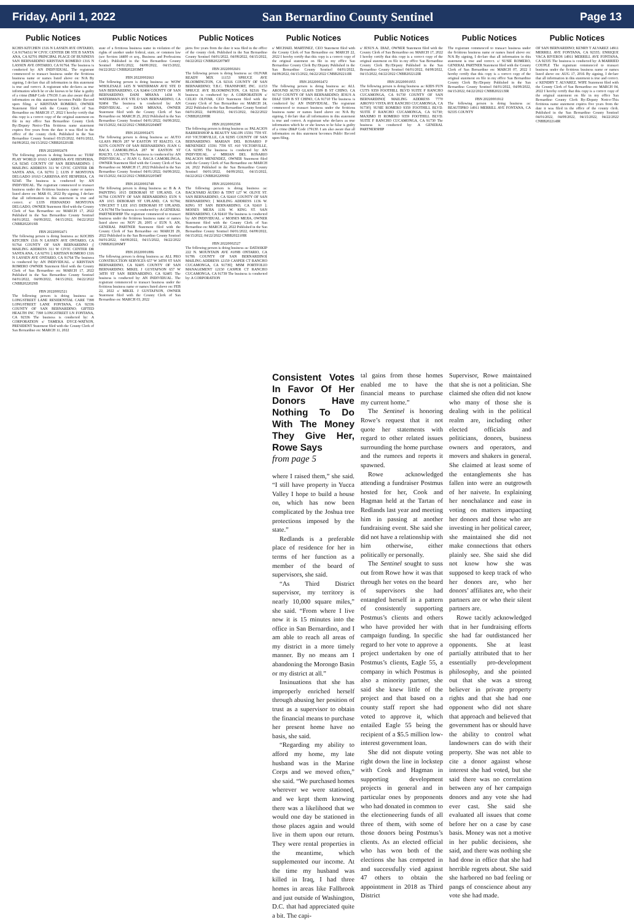Friday, April 1, 2022 San Bernardino County Sentinel Page 13
Public Notices
KCHIS KITCHEN 1316 N LASSEN AVE ONTARIO, CA 91764311 W CIVIC CENTER DR STE B SANTA ANA, CA 92701 PRINCIPAL PLACE OF BUSINESS SAN BERNARDINO KRISTIAN ROMERO 1316 N LASSEN AVE ONTARIO, CA 91764. The business is conducted by: AN INDIVIDUAL. The registrant commenced to transact business under the fictitious business name or names listed above on: N/A By signing, I declare that all information in this statement is true and correct. A registrant who declares as true information which he or she knows to be false is guilty of a crime (B&P Code 179130. I am also aware that all information on this statement becomes Public Record upon filing. s/ KRISTIAN ROMERO, OWNER Statement filed with the County Clerk of San Bernardino on: MARCH 17, 2022 I hereby certify that this copy is a correct copy of the original statement on file in my office San Bernardino County Clerk By:/Deputy Notice-This fictitious name statement expires five years from the date it was filed in the office of the county clerk. Published in the San Bernardino County Sentinel 03/25/2022, 04/01/2022, 04/08/2022, 04/15/2022 CNBB202201IR
FBN 20220002478
The following person is doing business as: TURF PLAY WORLD 10163 CARRISSA AVE HESPERIA, CA 92345 COUNTY OF SAN BERNARDINO; [ MAILING ADDRESS 311 W CIVIC CENTER DR SANTA ANA, CA 92701 ]; LUIS F MONTOYA DELGADO 10163 CARRISSA AVE HESPERIA, CA 92345 The business is conducted by: AN INDIVIDUAL. The registrant commenced to transact business under the fictitious business name or names listed above on: MAR 01, 2022 By signing, I declare that all information in this statement is true and correct. s/ LUIS FERNANDO MONTOYA DELGADO, OWNER Statement filed with the County Clerk of San Bernardino on: MARCH 17, 2022 Published in the San Bernardino County Sentinel 04/01/2022, 04/08/2022, 04/15/2022, 04/22/2022 CNBB202201SB
FBN 20220002471
The following person is doing business as: KOCHIS KITCHEN 1316 N LASSEN AVE ONTARIO, CA 91764 COUNTY OF SAN BERNARDINO ;[ MAILING ADDRESS 311 W CIVIC CENTER DR SANTA ANA, CA 92701 ]; KRITIAN ROMERO 1316 N LASSEN AVE ONTARIO, CA 91764 The business is conducted by: AN INDIVIDUAL. s/ KRISTIAN ROMERO OWNER Statement filed with the County Clerk of San Bernardino on: MARCH 17, 2022 Published in the San Bernardino County Sentinel 04/01/2022, 04/08/2022, 04/15/2022, 04/22/2022 CNBB202202SB
FBN 20220002521
The following person is doing business as: LONGSTREET LANE RESIDENTIAL CARE 7398 LONGSTREET LANE FONTANA, CA 92336 COUNTY OF SAN BERNARDINO; GIFTED HEALTH INC 7398 LONGSTREET LN FONTANA, CA 92336 The business is conducted by: A CORPORATION s/ TAMEKA DYCE-WATSON, PRESIDENT Statement filed with the County Clerk of San Bernardino on: MARCH 11, 2022
Public Notices
state of a fictitious business name in violation of the rights of another under federal, state, or common law (see Section 14400 et seq., Business and Professions Code). Published in the San Bernardino County Sentinel 04/01/2022, 04/08/2022, 04/15/2022, 04/22/2022 CNBB202203MT
FBN 20220002663
The following person is doing business as: WOW WHOLESALE 1435 N WATERMAN AVE STE D SAN BERNARDINO, CA 92404 COUNTY OF SAN BERNARDINO; DANI MHANA 1434 N WATERMAN AVE STE D SAN BERNARDINO, CA 92404 The business is conducted by: AN INDIVIDUAL. s/ DANI MHANA, OWNER Statement filed with the County Clerk of San Bernardino on: MARCH 25, 2022 Published in the San Bernardino County Sentinel 04/01/2022, 04/08/2022, 04/15/2022, 04/22/2022 CNBB202204MT
FBN 20220002475
The following person is doing business as: AUTO GLASS PROS 287 W EASTON ST RIALTO, CA 92376 COUNTY OF SAN BERNARDINO; JUAN G BACA CAMORLINGA 287 W EASTON ST RIALTO, CA 92376 The business is conducted by: AN INDIVIDUAL. s/ JUAN G. BACA CAMORLINGA, OWNER Statement filed with the County Clerk of San Bernardino on: MARCH 17, 2022 Published in the San Bernardino County Sentinel 04/01/2022, 04/08/2022, 04/15/2022, 04/22/2022 CNBB202205MT
FBN 20220002748
The following person is doing business as: B & A PAINTING 1015 DEBORAH ST UPLAND, CA 91784 COUNTY OF SAN BERNARDINO; EUN S AN 1015 DEBORAH ST UPLAND, CA 91784; VINCENT T LEE 1015 DEBORAH ST UPLAND, CA 91784 The business is conducted by: A GENERAL PARTNERSHIP The registrant commenced to transact business under the fictitious business name or names listed above on: NOV 29, 2005 s/ EUN S. AN, GENERAL PARTNER Statement filed with the County Clerk of San Bernardino on: MARCH 29, 2022 Published in the San Bernardino County Sentinel 04/01/2022, 04/08/2022, 04/15/2022, 04/22/2022 CNBB202206MT
FBN 20220001886
The following person is doing business as: ALL PRO CONSTRUCTION SERVICES 657 W 34TH ST SAN BERNARDINO, CA 92405 COUNTY OF SAN BERNARDINO; MIKEL J GUSTAFSON 657 W 34TH ST SAN BERNARDINO, CA 92405 The business is conducted by: AN INDIVIDUAL. The registrant commenced to transact business under the fictitious business name or names listed above on: FEB 22, 2022 s/ MIKEL J GUSTAFSON, OWNER Statement filed with the County Clerk of San Bernardino on: MARCH 03, 2022
Public Notices
pires five years from the date it was filed in the office of the county clerk. Published in the San Bernardino County Sentinel 04/01/2022, 04/08/2022, 04/15/2022, 04/22/2022 CNBB202207MT
FBN 20220002601
The following person is doing business as: OLIVAR READY MIX 11153 SPRUCE AVE BLOOMINGTON, CA 92316 COUNTY OF SAN BERNARDINO; T.B.C. TRANSPORT, INC. 11153 SPRUCE AVE BLOOMINGTON, CA 92316 The business is conducted by: A CORPORATION s/ CELIO OLIVAR, CEO Statement filed with the County Clerk of San Bernardino on: MARCH 24, 2022 Published in the San Bernardino County Sentinel 04/01/2022, 04/08/2022, 04/15/2022, 04/22/2022 CNBB202208IR
FBN 20220002598
The following person is doing business as: PALACIOS BARBERSHOP & BEAUTY SALON 15591 7TH ST. #10 VICTORVILLE, CA 92395 COUNTY OF SAN BERNARDINO; MARIAN DEL ROSARIO P MENENDEZ 15591 7TH ST. #10 VICTORVILLE, CA 92395 The business is conducted by: AN INDIVIDUAL. s/ MIRIAN DEL ROSARIO PALACIOS MENENDEZ, OWNER Statement filed with the County Clerk of San Bernardino on: MARCH 24, 2022 Published in the San Bernardino County Sentinel 04/01/2022, 04/08/2022, 04/15/2022, 04/22/2022 CNBB202209SD
FBN 20220002356
The following person is doing business as: BACKYARD AUDIO & TINT 127 W. OLIVE ST. SAN BERNARDINO, CA 92410 COUNTY OF SAN BERNARDINO; [ MAILING ADDRESS 1136 W. KING ST SAN BERNARDINO, CA 92410 ]; MOISES MEJIA 1136 W. KING ST. SAN BERNARDINO, CA 92410 The business is conducted by: AN INDIVIDUAL. s/ MOISES MEJIA, OWNER Statement filed with the County Clerk of San Bernardino on: MARCH 22, 2022 Published in the San Bernardino County Sentinel 04/01/2022, 04/08/2022, 04/15/2022, 04/22/2022 CNBB202210IR
FBN 20220002527
The following person is doing business as: DATASKIP 222 N. MOUNTAIN AVE #109B ONTARIO, CA 91786 COUNTY OF SAN BERNARDINO[ MAILING ADDRESS 12150 CASPER CT RANCHO CUCAMONGA, CA 91739]; MSM PORTFOLIO MANAGEMENT 12150 CASPER CT RANCHO CUCAMONGA, CA 91739 The business is conducted by: A CORPORATION
Public Notices
s/ MICHAEL MARTINEZ, CEO Statement filed with the County Clerk of San Bernardino on: MARCH 22, 2022 I hereby certify that this copy is a correct copy of the original statement on file in my office San Bernardino County Clerk By:/Deputy Published in the San Bernardino County Sentinel 04/01/2022, 04/08/2022, 04/15/2022, 04/22/2022 CNBB202211IR
FBN 20220002472
The following person is doing business as: ALL AROUND AUTO GLASS 5509 B ST CHINO, CA 91710 COUNTY OF SAN BERNARDINO; JESUS A DIAZ 5509 B ST CHINO, CA 91710 The business is conducted by: AN INDIVIDUAL. The registrant commenced to transact business under the fictitious business name or names listed above on: N/A By signing, I declare that all information in this statement is true and correct. A registrant who declares as true information which he or she knows to be false is guilty of a crime (B&P Code 179130. I am also aware that all information on this statement becomes Public Record upon filing.
Public Notices
s/ JESUS A. DIAZ, OWNER Statement filed with the County Clerk of San Bernardino on: MARCH 17, 2022 I hereby certify that this copy is a correct copy of the original statement on file in my office San Bernardino County Clerk By:/Deputy Published in the San Bernardino County Sentinel 04/01/2022, 04/08/2022, 04/15/2022, 04/22/2022 CNBB202212IR
FBN 20220001955
The following person is doing business as: KIDS FUN CUTS 9359 FOOTHILL BLVD SUITE F RANCHO CUCAMONGA, CA 91730 COUNTY OF SAN BERNARDINO[ MAILING ADDRESS 7770 AIROYO VISTA AVE RANCHO CUCAMONGA, CA 91730]; SUSIE ROMERO 9359 FOOTHILL BLVD. SUITE F RANCHO CUCAMONGA, CA 91730; MAXIMO H ROMERO 9359 FOOTHILL BLVD. SUITE F RANCHO CUCAMONGA, CA 91730 The business is conducted by: A GENERAL PARTNERSHIP
Public Notices
The registrant commenced to transact business under the fictitious business name or names listed above on: N/A By signing, I declare that all information in this statement is true and correct. s/ SUSIE ROMERO, GENERAL PARTNER Statement filed with the County Clerk of San Bernardino on: MARCH 07, 2022 I hereby certify that this copy is a correct copy of the original statement on file in my office San Bernardino County Clerk By:/Deputy Published in the San Bernardino County Sentinel 04/01/2022, 04/08/2022, 04/15/2022, 04/22/2022 CNBB202213IR
FBN 20220001912
The following person is doing business as: BEAUTIPRO 14911 MERRILL AVE FONTANA, CA 92335 COUNTY
Public Notices
OF SAN BERNARDINO; KENRY T ALVAREZ 14911 MERRILL AVE FONTANA, CA 92335; ENRIQUE VACA RIVEROS 14911 MERRILL AVE FONTANA, CA 92335 The business is conducted by: A MARRIED COUPLE The registrant commenced to transact business under the fictitious business name or names listed above on: AUG 17, 2016 By signing, I declare that all information in this statement is true and correct. s/ KENDRY T. ALVAREZ, WIFE Statement filed with the County Clerk of San Bernardino on: MARCH 04, 2022 I hereby certify that this copy is a correct copy of the original statement on file in my office San Bernardino County Clerk By:/Deputy Notice-This fictitious name statement expires five years from the date it was filed in the office of the county clerk. Published in the San Bernardino County Sentinel 04/01/2022, 04/08/2022, 04/15/2022, 04/22/2022 CNBB202214IR
Consistent Votes In Favor Of Her Donors Have Nothing To Do With The Money They Give Her, Rowe Says
from page 5
where I raised them,” she said. “I still have property in Yucca Valley I hope to build a house on, which has now been complicated by the Joshua tree protections imposed by the state.”
Redlands is a preferable place of residence for her in terms of her function as a member of the board of supervisors, she said.
“As Third District supervisor, my territory is nearly 10,000 square miles,” she said. “From where I live now it is 15 minutes into the office in San Bernardino, and I am able to reach all areas of my district in a more timely manner. By no means am I abandoning the Morongo Basin or my district at all.”
Insinuations that she has improperly enriched herself through abusing her position of trust as a supervisor to obtain the financial means to purchase her present home have no basis, she said.
“Regarding my ability to afford my home, my late husband was in the Marine Corps and we moved often,” she said. “We purchased homes wherever we were stationed, and we kept them knowing there was a likelihood that we would one day be stationed in those places again and would live in them upon our return. They were rental properties in the meantime, which supplemented our income. At the time my husband was killed in Iraq, I had three homes in areas like Fallbrook and just outside of Washington, D.C. that had appreciated quite a bit. The capi-
tal gains from those homes enabled me to have the financial means to purchase my current home.”
The Sentinel is honoring Rowe’s request that it not quote her statements with regard to other related issues surrounding the home purchase and the rumors and reports it spawned.
Rowe acknowledged attending a fundraiser Postmus hosted for her, Cook and Hagman held at the Tartan of Redlands last year and meeting him in passing at another fundraising event. She said she did not have a relationship with him otherwise, either politically or personally.
The Sentinel sought to suss out from Rowe how it was that through her votes on the board of supervisors she had entangled herself in a pattern of consistently supporting Postmus’s clients and others who have provided her with campaign funding. In specific regard to her vote to approve a project undertaken by one of Postmus’s clients, Eagle 55, a company in which Postmus is also a minority partner, she said she knew little of the project and that based on a county staff report she had voted to approve it, which entailed Eagle 55 being the recipient of a $5.5 million low-interest government loan.
She did not dispute voting right down the line in lockstep with Cook and Hagman in supporting development projects in general and in particular ones by proponents who had donated in common to the electioneering funds of all three of them, with some of those donors being Postmus’s clients. As an elected official who has won both of the elections she has competed in and successfully vied against 47 others to obtain the appointment in 2018 as Third District
Supervisor, Rowe maintained that she is not a politician. She claimed she often did not know who many of those she is dealing with in the political realm are, including other elected officials and politicians, donors, business owners and operators, and movers and shakers in general. She claimed at least some of the entanglements she has fallen into were an outgrowth of her naivete. In explaining her nonchalance and ease in voting on matters impacting her donors and those who are investing in her political career, she maintained she did not make connections that others plainly see. She said she did not know how she was supposed to keep track of who her donors are, who her donors’ affiliates are, who their partners are or who their silent partners are.
Rowe tacitly acknowledged that in her fundraising efforts she had far outdistanced her opponents. She at least partially attributed that to her essentially pro-development philosophy, and she pointed out that she was a strong believer in private property rights and that she had one opponent who did not share that approach and believed that government has or should have the ability to control what landowners can do with their property. She was not able to cite a donor against whose interest she had voted, but she said there was no correlation between any of her campaign donors and any vote she had ever cast. She said she evaluated all issues that come before her on a case by case basis. Money was not a motive in her public decisions, she said, and there was nothing she had done in office that she had horrible regrets about. She said she harbored no bad feeling or pangs of conscience about any vote she had made.